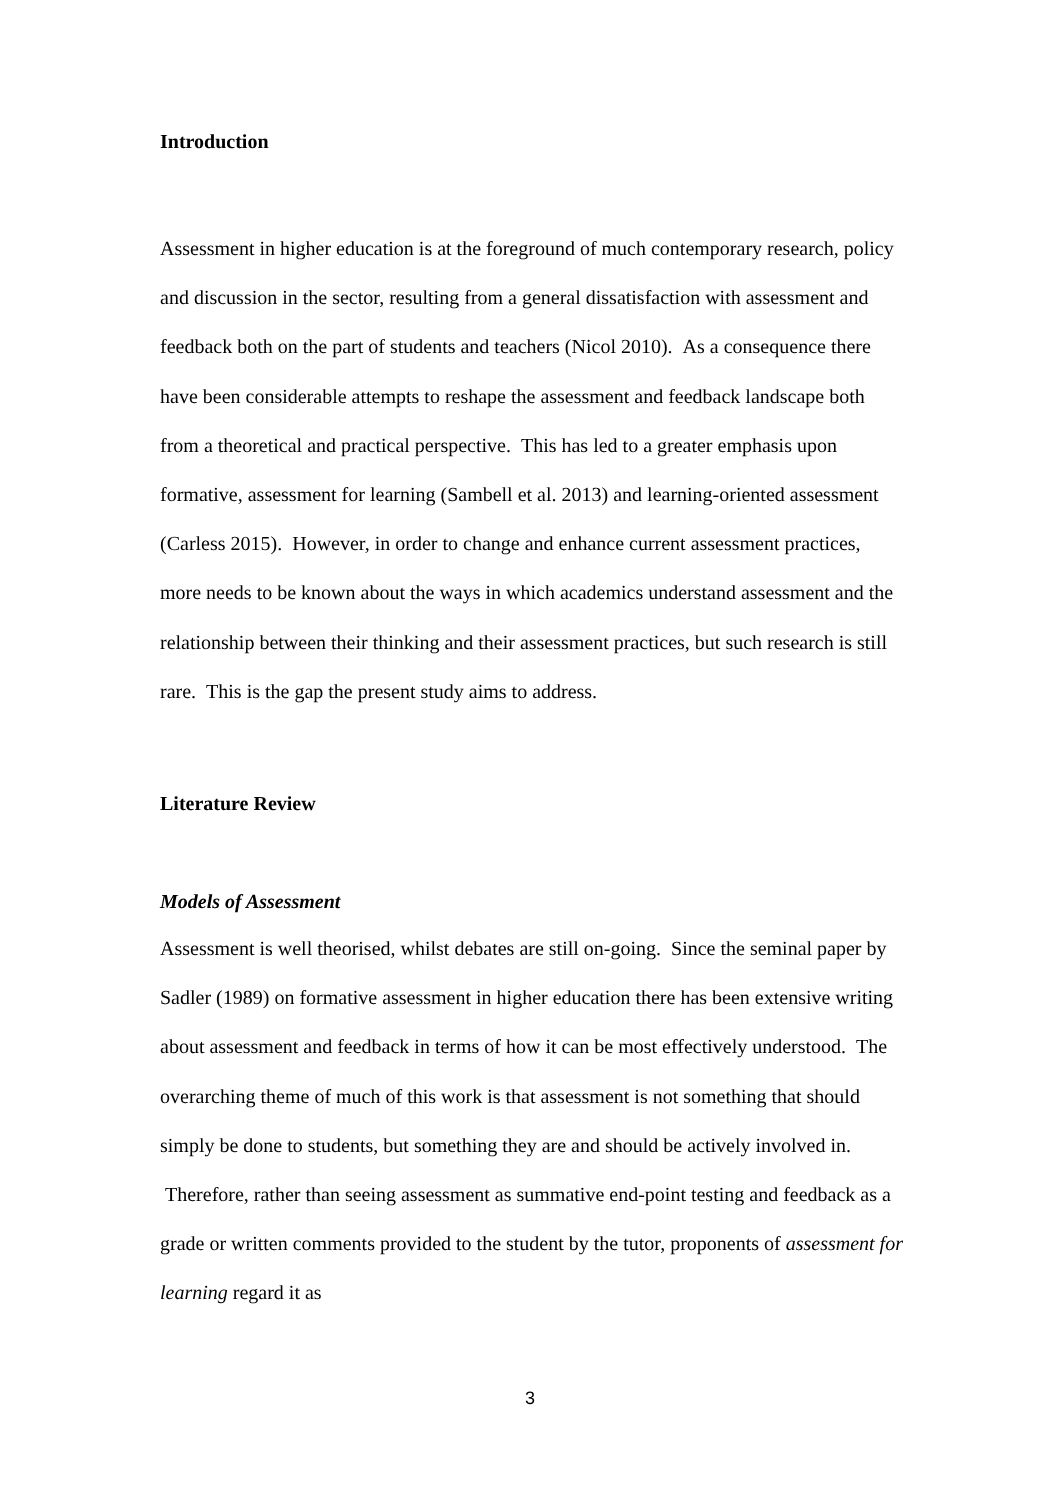Introduction
Assessment in higher education is at the foreground of much contemporary research, policy and discussion in the sector, resulting from a general dissatisfaction with assessment and feedback both on the part of students and teachers (Nicol 2010). As a consequence there have been considerable attempts to reshape the assessment and feedback landscape both from a theoretical and practical perspective. This has led to a greater emphasis upon formative, assessment for learning (Sambell et al. 2013) and learning-oriented assessment (Carless 2015). However, in order to change and enhance current assessment practices, more needs to be known about the ways in which academics understand assessment and the relationship between their thinking and their assessment practices, but such research is still rare. This is the gap the present study aims to address.
Literature Review
Models of Assessment
Assessment is well theorised, whilst debates are still on-going. Since the seminal paper by Sadler (1989) on formative assessment in higher education there has been extensive writing about assessment and feedback in terms of how it can be most effectively understood. The overarching theme of much of this work is that assessment is not something that should simply be done to students, but something they are and should be actively involved in. Therefore, rather than seeing assessment as summative end-point testing and feedback as a grade or written comments provided to the student by the tutor, proponents of assessment for learning regard it as
3